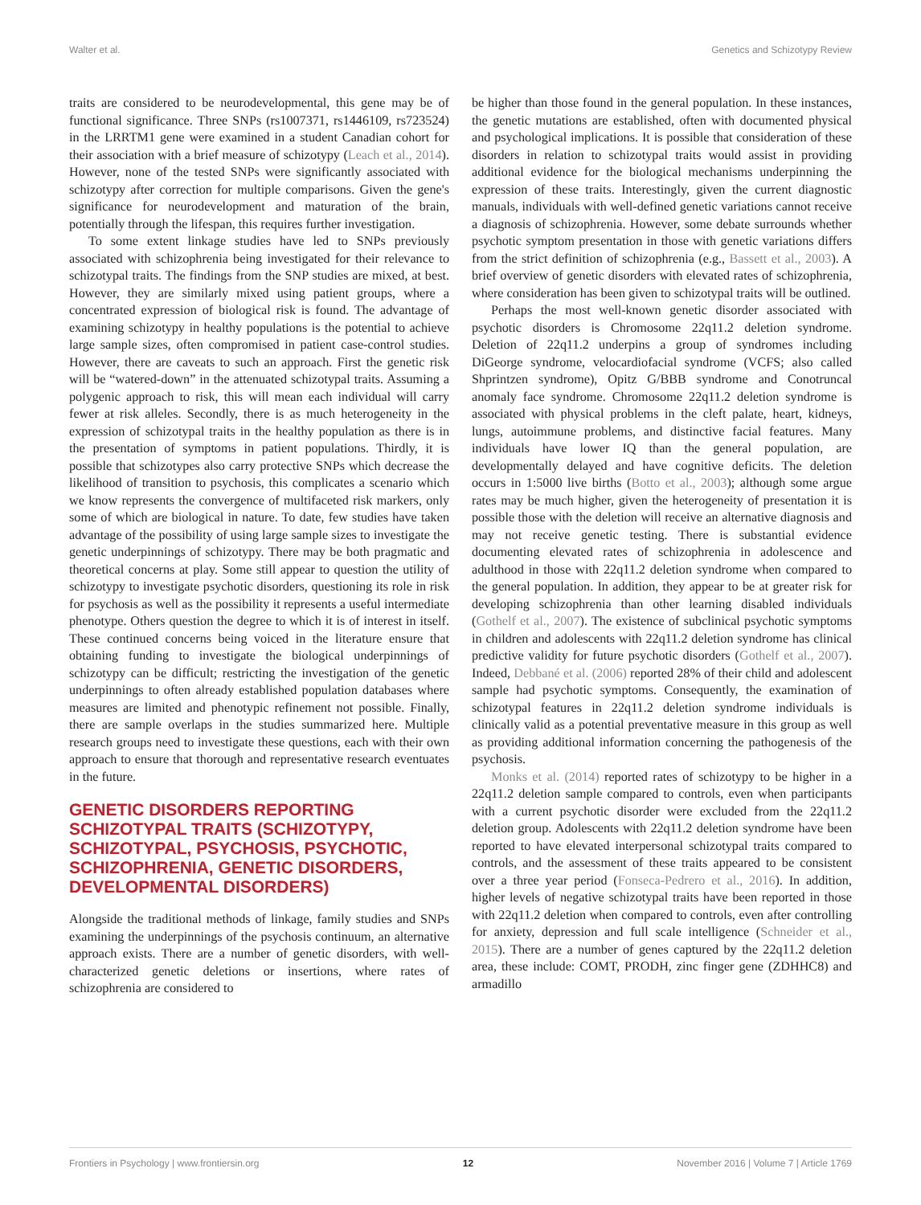Walter et al. Genetics and Schizotypy Review
traits are considered to be neurodevelopmental, this gene may be of functional significance. Three SNPs (rs1007371, rs1446109, rs723524) in the LRRTM1 gene were examined in a student Canadian cohort for their association with a brief measure of schizotypy (Leach et al., 2014). However, none of the tested SNPs were significantly associated with schizotypy after correction for multiple comparisons. Given the gene's significance for neurodevelopment and maturation of the brain, potentially through the lifespan, this requires further investigation.
To some extent linkage studies have led to SNPs previously associated with schizophrenia being investigated for their relevance to schizotypal traits. The findings from the SNP studies are mixed, at best. However, they are similarly mixed using patient groups, where a concentrated expression of biological risk is found. The advantage of examining schizotypy in healthy populations is the potential to achieve large sample sizes, often compromised in patient case-control studies. However, there are caveats to such an approach. First the genetic risk will be “watered-down” in the attenuated schizotypal traits. Assuming a polygenic approach to risk, this will mean each individual will carry fewer at risk alleles. Secondly, there is as much heterogeneity in the expression of schizotypal traits in the healthy population as there is in the presentation of symptoms in patient populations. Thirdly, it is possible that schizotypes also carry protective SNPs which decrease the likelihood of transition to psychosis, this complicates a scenario which we know represents the convergence of multifaceted risk markers, only some of which are biological in nature. To date, few studies have taken advantage of the possibility of using large sample sizes to investigate the genetic underpinnings of schizotypy. There may be both pragmatic and theoretical concerns at play. Some still appear to question the utility of schizotypy to investigate psychotic disorders, questioning its role in risk for psychosis as well as the possibility it represents a useful intermediate phenotype. Others question the degree to which it is of interest in itself. These continued concerns being voiced in the literature ensure that obtaining funding to investigate the biological underpinnings of schizotypy can be difficult; restricting the investigation of the genetic underpinnings to often already established population databases where measures are limited and phenotypic refinement not possible. Finally, there are sample overlaps in the studies summarized here. Multiple research groups need to investigate these questions, each with their own approach to ensure that thorough and representative research eventuates in the future.
GENETIC DISORDERS REPORTING SCHIZOTYPAL TRAITS (SCHIZOTYPY, SCHIZOTYPAL, PSYCHOSIS, PSYCHOTIC, SCHIZOPHRENIA, GENETIC DISORDERS, DEVELOPMENTAL DISORDERS)
Alongside the traditional methods of linkage, family studies and SNPs examining the underpinnings of the psychosis continuum, an alternative approach exists. There are a number of genetic disorders, with well-characterized genetic deletions or insertions, where rates of schizophrenia are considered to
be higher than those found in the general population. In these instances, the genetic mutations are established, often with documented physical and psychological implications. It is possible that consideration of these disorders in relation to schizotypal traits would assist in providing additional evidence for the biological mechanisms underpinning the expression of these traits. Interestingly, given the current diagnostic manuals, individuals with well-defined genetic variations cannot receive a diagnosis of schizophrenia. However, some debate surrounds whether psychotic symptom presentation in those with genetic variations differs from the strict definition of schizophrenia (e.g., Bassett et al., 2003). A brief overview of genetic disorders with elevated rates of schizophrenia, where consideration has been given to schizotypal traits will be outlined.
Perhaps the most well-known genetic disorder associated with psychotic disorders is Chromosome 22q11.2 deletion syndrome. Deletion of 22q11.2 underpins a group of syndromes including DiGeorge syndrome, velocardiofacial syndrome (VCFS; also called Shprintzen syndrome), Opitz G/BBB syndrome and Conotruncal anomaly face syndrome. Chromosome 22q11.2 deletion syndrome is associated with physical problems in the cleft palate, heart, kidneys, lungs, autoimmune problems, and distinctive facial features. Many individuals have lower IQ than the general population, are developmentally delayed and have cognitive deficits. The deletion occurs in 1:5000 live births (Botto et al., 2003); although some argue rates may be much higher, given the heterogeneity of presentation it is possible those with the deletion will receive an alternative diagnosis and may not receive genetic testing. There is substantial evidence documenting elevated rates of schizophrenia in adolescence and adulthood in those with 22q11.2 deletion syndrome when compared to the general population. In addition, they appear to be at greater risk for developing schizophrenia than other learning disabled individuals (Gothelf et al., 2007). The existence of subclinical psychotic symptoms in children and adolescents with 22q11.2 deletion syndrome has clinical predictive validity for future psychotic disorders (Gothelf et al., 2007). Indeed, Debbané et al. (2006) reported 28% of their child and adolescent sample had psychotic symptoms. Consequently, the examination of schizotypal features in 22q11.2 deletion syndrome individuals is clinically valid as a potential preventative measure in this group as well as providing additional information concerning the pathogenesis of the psychosis.
Monks et al. (2014) reported rates of schizotypy to be higher in a 22q11.2 deletion sample compared to controls, even when participants with a current psychotic disorder were excluded from the 22q11.2 deletion group. Adolescents with 22q11.2 deletion syndrome have been reported to have elevated interpersonal schizotypal traits compared to controls, and the assessment of these traits appeared to be consistent over a three year period (Fonseca-Pedrero et al., 2016). In addition, higher levels of negative schizotypal traits have been reported in those with 22q11.2 deletion when compared to controls, even after controlling for anxiety, depression and full scale intelligence (Schneider et al., 2015). There are a number of genes captured by the 22q11.2 deletion area, these include: COMT, PRODH, zinc finger gene (ZDHHC8) and armadillo
Frontiers in Psychology | www.frontiersin.org 12 November 2016 | Volume 7 | Article 1769